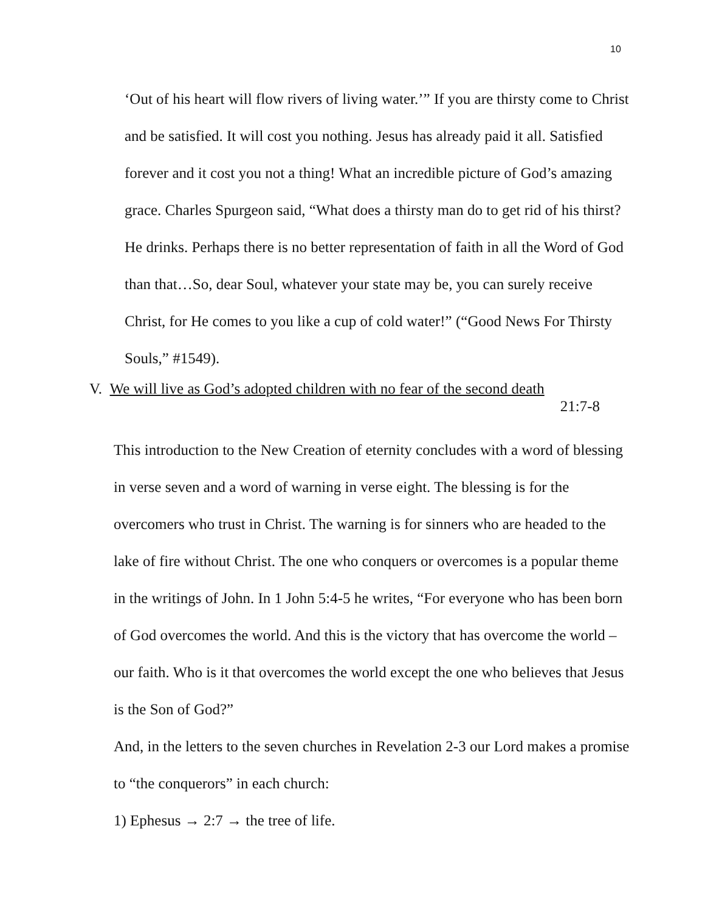10
‘Out of his heart will flow rivers of living water.’” If you are thirsty come to Christ and be satisfied. It will cost you nothing. Jesus has already paid it all. Satisfied forever and it cost you not a thing! What an incredible picture of God’s amazing grace. Charles Spurgeon said, “What does a thirsty man do to get rid of his thirst? He drinks. Perhaps there is no better representation of faith in all the Word of God than that…So, dear Soul, whatever your state may be, you can surely receive Christ, for He comes to you like a cup of cold water!” (“Good News For Thirsty Souls,” #1549).
V. We will live as God’s adopted children with no fear of the second death
21:7-8
This introduction to the New Creation of eternity concludes with a word of blessing in verse seven and a word of warning in verse eight. The blessing is for the overcomers who trust in Christ. The warning is for sinners who are headed to the lake of fire without Christ. The one who conquers or overcomes is a popular theme in the writings of John. In 1 John 5:4-5 he writes, “For everyone who has been born of God overcomes the world. And this is the victory that has overcome the world – our faith. Who is it that overcomes the world except the one who believes that Jesus is the Son of God?”
And, in the letters to the seven churches in Revelation 2-3 our Lord makes a promise to “the conquerors” in each church:
1) Ephesus → 2:7 → the tree of life.